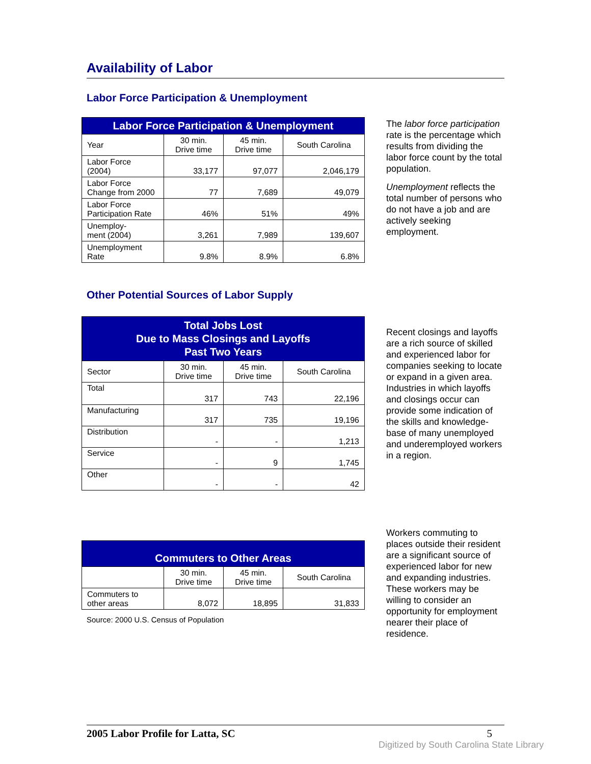Availability of Labor
Labor Force Participation & Unemployment
| Labor Force Participation & Unemployment | | | |
| --- | --- | --- | --- |
| Year | 30 min. Drive time | 45 min. Drive time | South Carolina |
| Labor Force (2004) | 33,177 | 97,077 | 2,046,179 |
| Labor Force Change from 2000 | 77 | 7,689 | 49,079 |
| Labor Force Participation Rate | 46% | 51% | 49% |
| Unemploy- ment (2004) | 3,261 | 7,989 | 139,607 |
| Unemployment Rate | 9.8% | 8.9% | 6.8% |
The labor force participation rate is the percentage which results from dividing the labor force count by the total population.
Unemployment reflects the total number of persons who do not have a job and are actively seeking employment.
Other Potential Sources of Labor Supply
| Total Jobs Lost Due to Mass Closings and Layoffs Past Two Years | | | |
| --- | --- | --- | --- |
| Sector | 30 min. Drive time | 45 min. Drive time | South Carolina |
| Total | 317 | 743 | 22,196 |
| Manufacturing | 317 | 735 | 19,196 |
| Distribution | - | - | 1,213 |
| Service | - | 9 | 1,745 |
| Other | - | - | 42 |
Recent closings and layoffs are a rich source of skilled and experienced labor for companies seeking to locate or expand in a given area. Industries in which layoffs and closings occur can provide some indication of the skills and knowledge-base of many unemployed and underemployed workers in a region.
| Commuters to Other Areas | | | |
| --- | --- | --- | --- |
| | 30 min. Drive time | 45 min. Drive time | South Carolina |
| Commuters to other areas | 8,072 | 18,895 | 31,833 |
Source: 2000 U.S. Census of Population
Workers commuting to places outside their resident are a significant source of experienced labor for new and expanding industries. These workers may be willing to consider an opportunity for employment nearer their place of residence.
2005 Labor Profile for Latta, SC 5
Digitized by South Carolina State Library